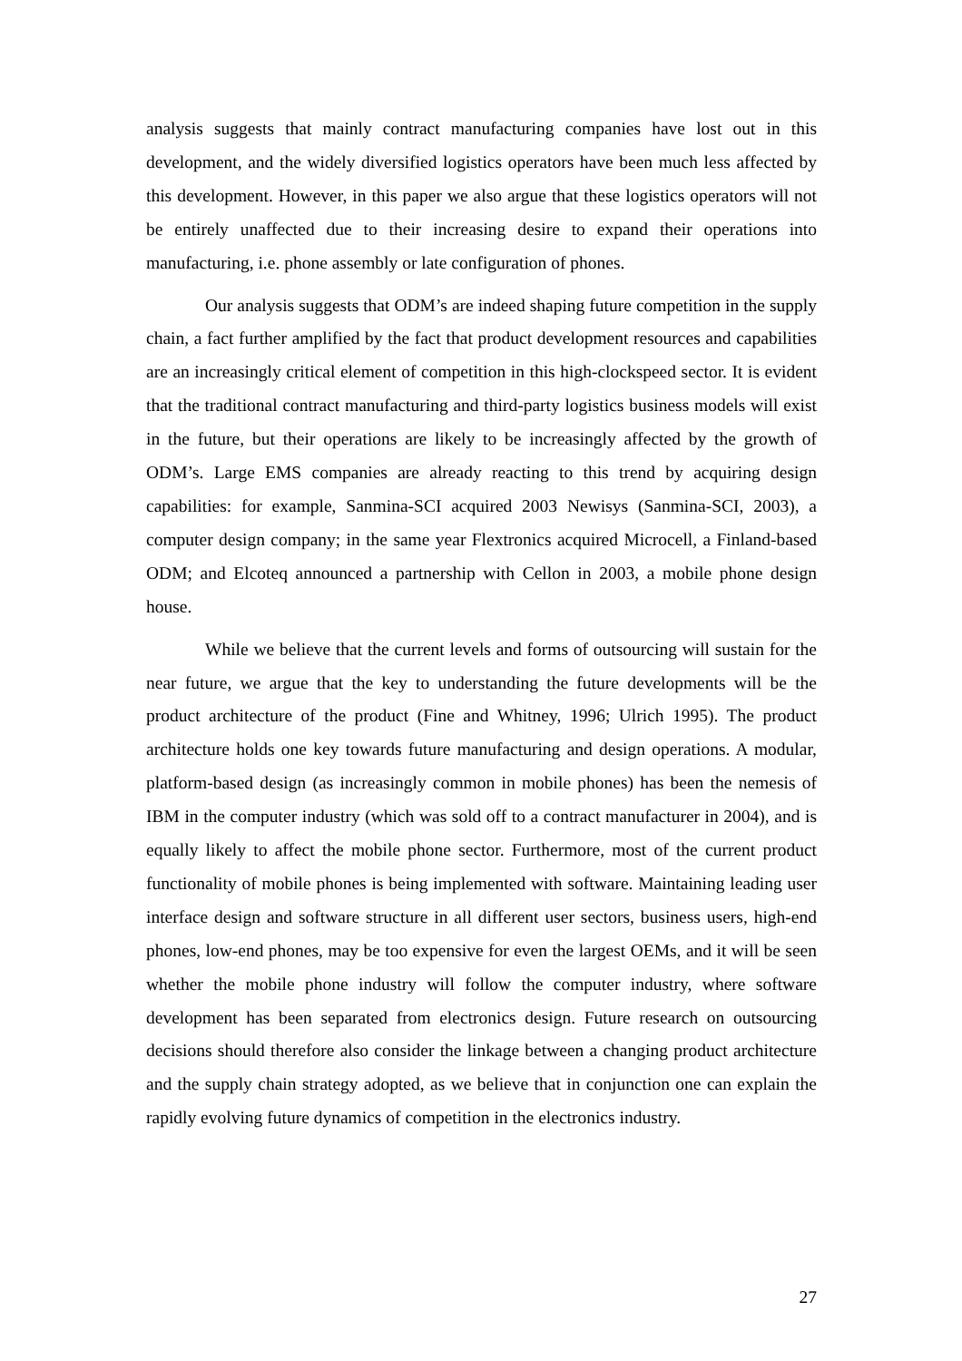analysis suggests that mainly contract manufacturing companies have lost out in this development, and the widely diversified logistics operators have been much less affected by this development. However, in this paper we also argue that these logistics operators will not be entirely unaffected due to their increasing desire to expand their operations into manufacturing, i.e. phone assembly or late configuration of phones.
Our analysis suggests that ODM’s are indeed shaping future competition in the supply chain, a fact further amplified by the fact that product development resources and capabilities are an increasingly critical element of competition in this high-clockspeed sector. It is evident that the traditional contract manufacturing and third-party logistics business models will exist in the future, but their operations are likely to be increasingly affected by the growth of ODM’s. Large EMS companies are already reacting to this trend by acquiring design capabilities: for example, Sanmina-SCI acquired 2003 Newisys (Sanmina-SCI, 2003), a computer design company; in the same year Flextronics acquired Microcell, a Finland-based ODM; and Elcoteq announced a partnership with Cellon in 2003, a mobile phone design house.
While we believe that the current levels and forms of outsourcing will sustain for the near future, we argue that the key to understanding the future developments will be the product architecture of the product (Fine and Whitney, 1996; Ulrich 1995). The product architecture holds one key towards future manufacturing and design operations. A modular, platform-based design (as increasingly common in mobile phones) has been the nemesis of IBM in the computer industry (which was sold off to a contract manufacturer in 2004), and is equally likely to affect the mobile phone sector. Furthermore, most of the current product functionality of mobile phones is being implemented with software. Maintaining leading user interface design and software structure in all different user sectors, business users, high-end phones, low-end phones, may be too expensive for even the largest OEMs, and it will be seen whether the mobile phone industry will follow the computer industry, where software development has been separated from electronics design. Future research on outsourcing decisions should therefore also consider the linkage between a changing product architecture and the supply chain strategy adopted, as we believe that in conjunction one can explain the rapidly evolving future dynamics of competition in the electronics industry.
27